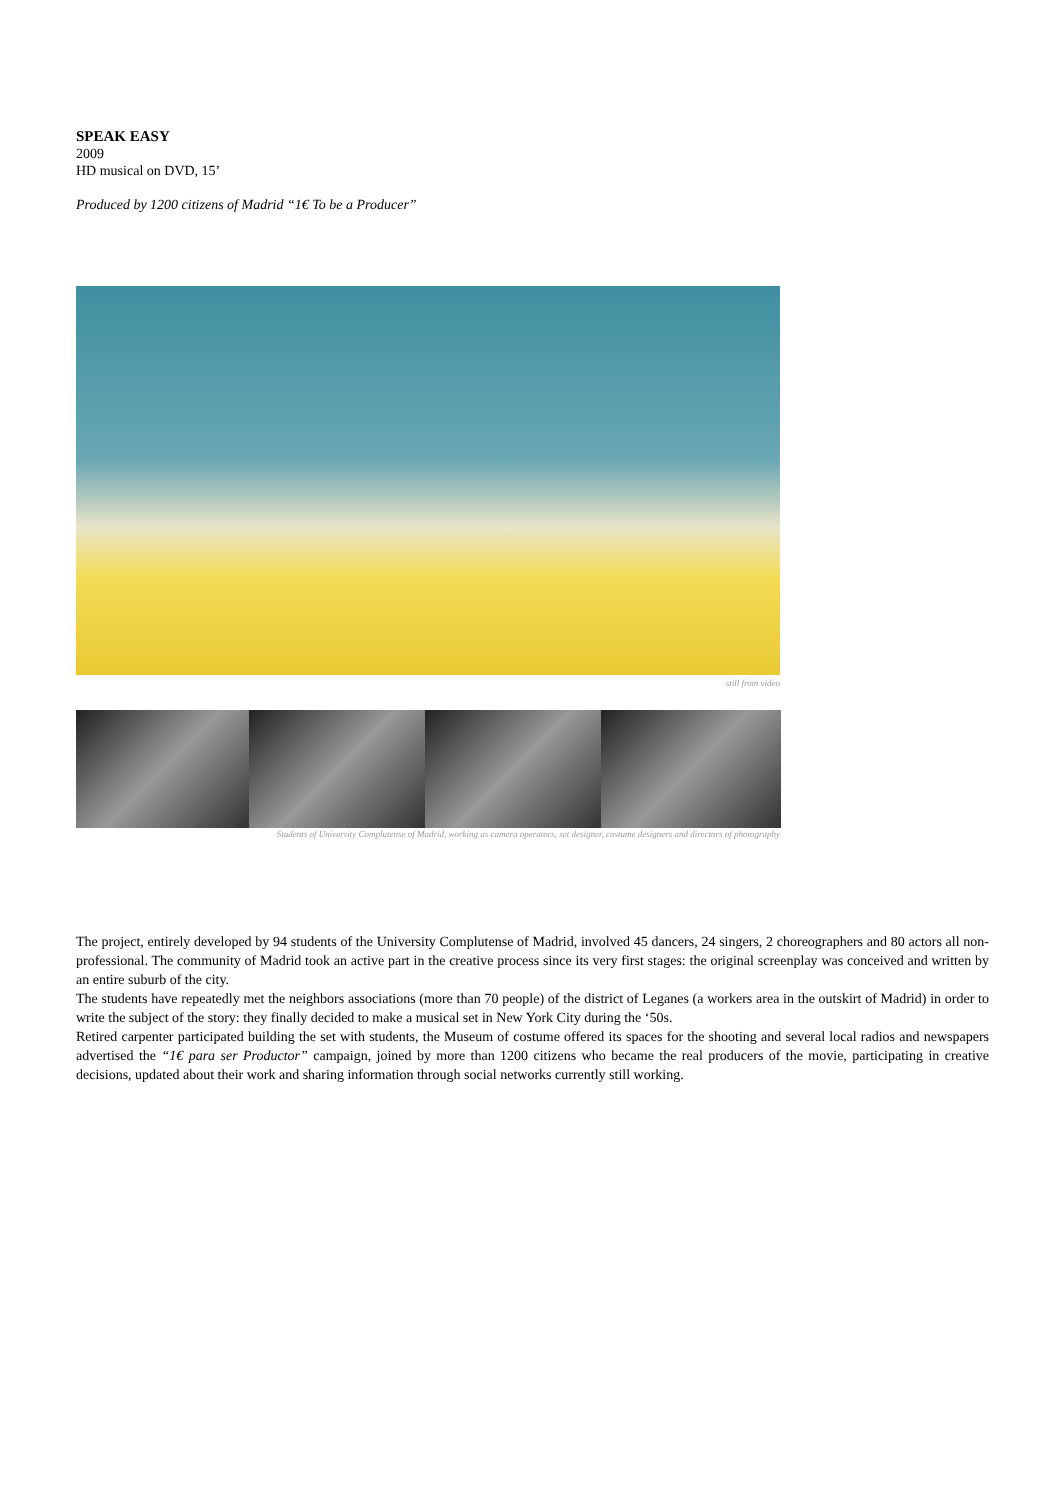SPEAK EASY
2009
HD musical on DVD, 15’
Produced by 1200 citizens of Madrid “1€ To be a Producer”
still from video
Students of University Complutense of Madrid, working as camera operators, set designer, costume designers and directors of photography
The project, entirely developed by 94 students of the University Complutense of Madrid, involved 45 dancers, 24 singers, 2 choreographers and 80 actors all non-professional. The community of Madrid took an active part in the creative process since its very first stages: the original screenplay was conceived and written by an entire suburb of the city.
The students have repeatedly met the neighbors associations (more than 70 people) of the district of Leganes (a workers area in the outskirt of Madrid) in order to write the subject of the story: they finally decided to make a musical set in New York City during the ‘50s.
Retired carpenter participated building the set with students, the Museum of costume offered its spaces for the shooting and several local radios and newspapers advertised the “1€ para ser Productor” campaign, joined by more than 1200 citizens who became the real producers of the movie, participating in creative decisions, updated about their work and sharing information through social networks currently still working.